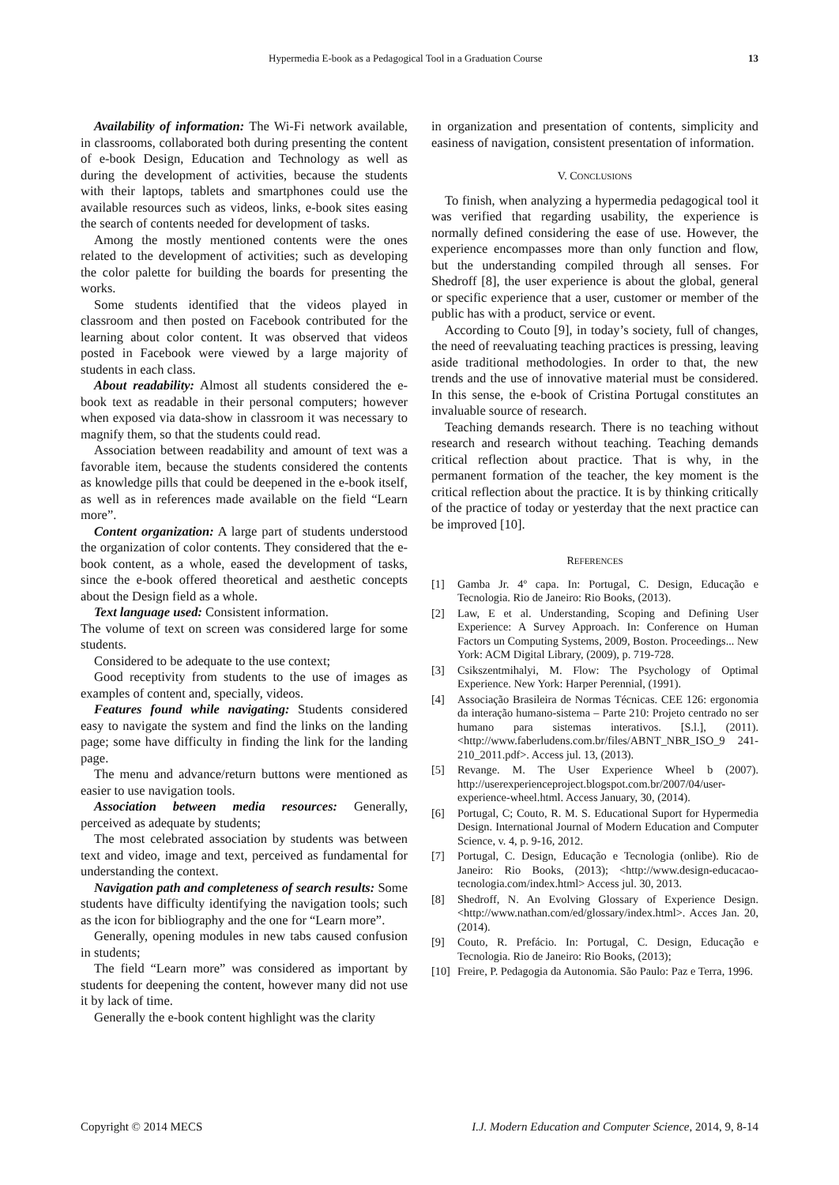Hypermedia E-book as a Pedagogical Tool in a Graduation Course 13
Availability of information: The Wi-Fi network available, in classrooms, collaborated both during presenting the content of e-book Design, Education and Technology as well as during the development of activities, because the students with their laptops, tablets and smartphones could use the available resources such as videos, links, e-book sites easing the search of contents needed for development of tasks.
Among the mostly mentioned contents were the ones related to the development of activities; such as developing the color palette for building the boards for presenting the works.
Some students identified that the videos played in classroom and then posted on Facebook contributed for the learning about color content. It was observed that videos posted in Facebook were viewed by a large majority of students in each class.
About readability: Almost all students considered the e-book text as readable in their personal computers; however when exposed via data-show in classroom it was necessary to magnify them, so that the students could read.
Association between readability and amount of text was a favorable item, because the students considered the contents as knowledge pills that could be deepened in the e-book itself, as well as in references made available on the field “Learn more”.
Content organization: A large part of students understood the organization of color contents. They considered that the e-book content, as a whole, eased the development of tasks, since the e-book offered theoretical and aesthetic concepts about the Design field as a whole.
Text language used: Consistent information.
The volume of text on screen was considered large for some students.
Considered to be adequate to the use context;
Good receptivity from students to the use of images as examples of content and, specially, videos.
Features found while navigating: Students considered easy to navigate the system and find the links on the landing page; some have difficulty in finding the link for the landing page.
The menu and advance/return buttons were mentioned as easier to use navigation tools.
Association between media resources: Generally, perceived as adequate by students;
The most celebrated association by students was between text and video, image and text, perceived as fundamental for understanding the context.
Navigation path and completeness of search results: Some students have difficulty identifying the navigation tools; such as the icon for bibliography and the one for “Learn more”.
Generally, opening modules in new tabs caused confusion in students;
The field “Learn more” was considered as important by students for deepening the content, however many did not use it by lack of time.
Generally the e-book content highlight was the clarity
in organization and presentation of contents, simplicity and easiness of navigation, consistent presentation of information.
V. CONCLUSIONS
To finish, when analyzing a hypermedia pedagogical tool it was verified that regarding usability, the experience is normally defined considering the ease of use. However, the experience encompasses more than only function and flow, but the understanding compiled through all senses. For Shedroff [8], the user experience is about the global, general or specific experience that a user, customer or member of the public has with a product, service or event.
According to Couto [9], in today’s society, full of changes, the need of reevaluating teaching practices is pressing, leaving aside traditional methodologies. In order to that, the new trends and the use of innovative material must be considered. In this sense, the e-book of Cristina Portugal constitutes an invaluable source of research.
Teaching demands research. There is no teaching without research and research without teaching. Teaching demands critical reflection about practice. That is why, in the permanent formation of the teacher, the key moment is the critical reflection about the practice. It is by thinking critically of the practice of today or yesterday that the next practice can be improved [10].
REFERENCES
[1] Gamba Jr. 4º capa. In: Portugal, C. Design, Educação e Tecnologia. Rio de Janeiro: Rio Books, (2013).
[2] Law, E et al. Understanding, Scoping and Defining User Experience: A Survey Approach. In: Conference on Human Factors un Computing Systems, 2009, Boston. Proceedings... New York: ACM Digital Library, (2009), p. 719-728.
[3] Csikszentmihalyi, M. Flow: The Psychology of Optimal Experience. New York: Harper Perennial, (1991).
[4] Associação Brasileira de Normas Técnicas. CEE 126: ergonomia da interação humano-sistema – Parte 210: Projeto centrado no ser humano para sistemas interativos. [S.l.], (2011). <http://www.faberludens.com.br/files/ABNT_NBR_ISO_9 241-210_2011.pdf>. Access jul. 13, (2013).
[5] Revange. M. The User Experience Wheel b (2007). http://userexperienceproject.blogspot.com.br/2007/04/user-experience-wheel.html. Access January, 30, (2014).
[6] Portugal, C; Couto, R. M. S. Educational Suport for Hypermedia Design. International Journal of Modern Education and Computer Science, v. 4, p. 9-16, 2012.
[7] Portugal, C. Design, Educação e Tecnologia (onlibe). Rio de Janeiro: Rio Books, (2013); <http://www.design-educacao-tecnologia.com/index.html> Access jul. 30, 2013.
[8] Shedroff, N. An Evolving Glossary of Experience Design. <http://www.nathan.com/ed/glossary/index.html>. Acces Jan. 20, (2014).
[9] Couto, R. Prefácio. In: Portugal, C. Design, Educação e Tecnologia. Rio de Janeiro: Rio Books, (2013);
[10] Freire, P. Pedagogia da Autonomia. São Paulo: Paz e Terra, 1996.
Copyright © 2014 MECS I.J. Modern Education and Computer Science, 2014, 9, 8-14